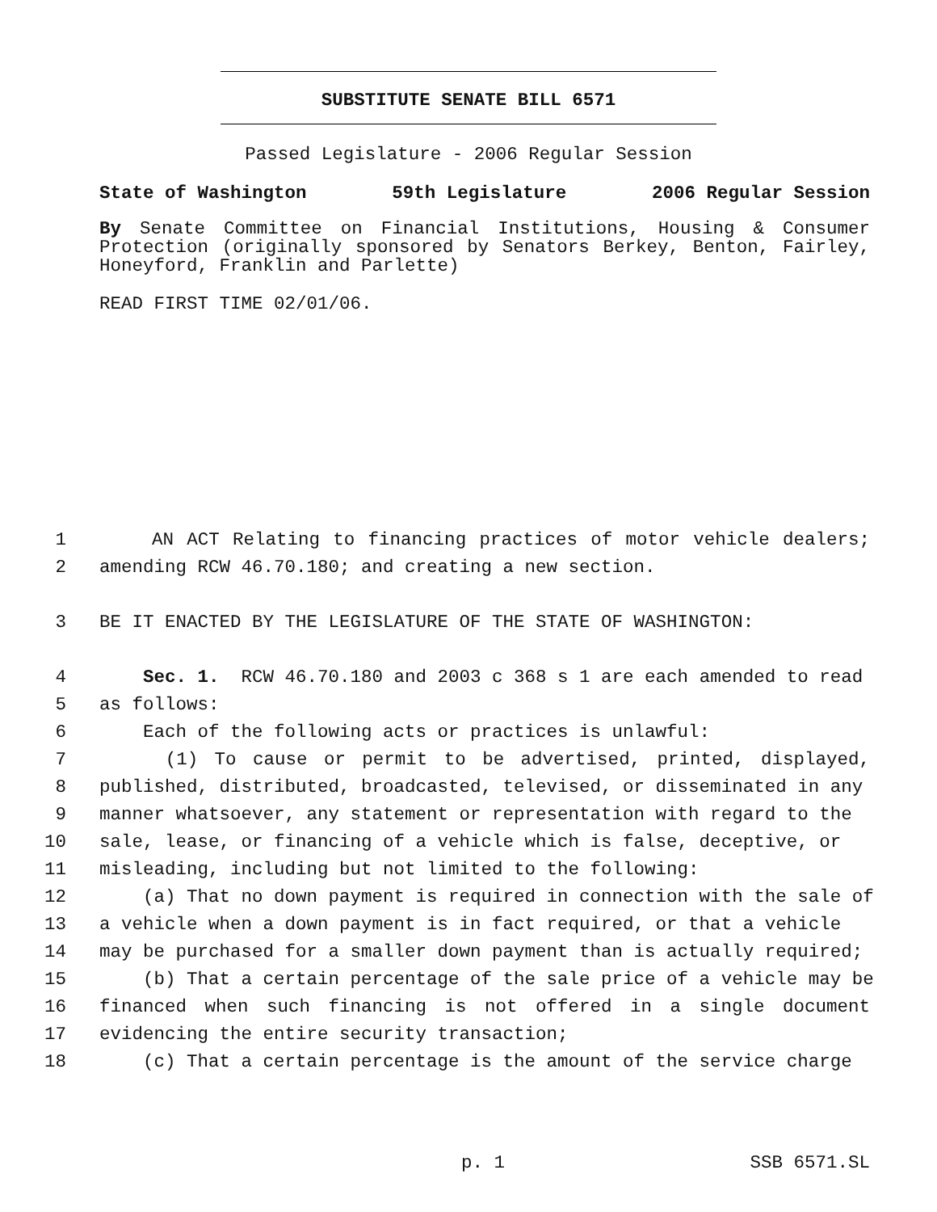SUBSTITUTE SENATE BILL 6571
Passed Legislature - 2006 Regular Session
State of Washington 59th Legislature 2006 Regular Session
By Senate Committee on Financial Institutions, Housing & Consumer Protection (originally sponsored by Senators Berkey, Benton, Fairley, Honeyford, Franklin and Parlette)
READ FIRST TIME 02/01/06.
1 AN ACT Relating to financing practices of motor vehicle dealers;
2 amending RCW 46.70.180; and creating a new section.
3 BE IT ENACTED BY THE LEGISLATURE OF THE STATE OF WASHINGTON:
4 Sec. 1. RCW 46.70.180 and 2003 c 368 s 1 are each amended to read
5 as follows:
6 Each of the following acts or practices is unlawful:
7 (1) To cause or permit to be advertised, printed, displayed,
8 published, distributed, broadcasted, televised, or disseminated in any
9 manner whatsoever, any statement or representation with regard to the
10 sale, lease, or financing of a vehicle which is false, deceptive, or
11 misleading, including but not limited to the following:
12 (a) That no down payment is required in connection with the sale of
13 a vehicle when a down payment is in fact required, or that a vehicle
14 may be purchased for a smaller down payment than is actually required;
15 (b) That a certain percentage of the sale price of a vehicle may be
16 financed when such financing is not offered in a single document
17 evidencing the entire security transaction;
18 (c) That a certain percentage is the amount of the service charge
p. 1 SSB 6571.SL